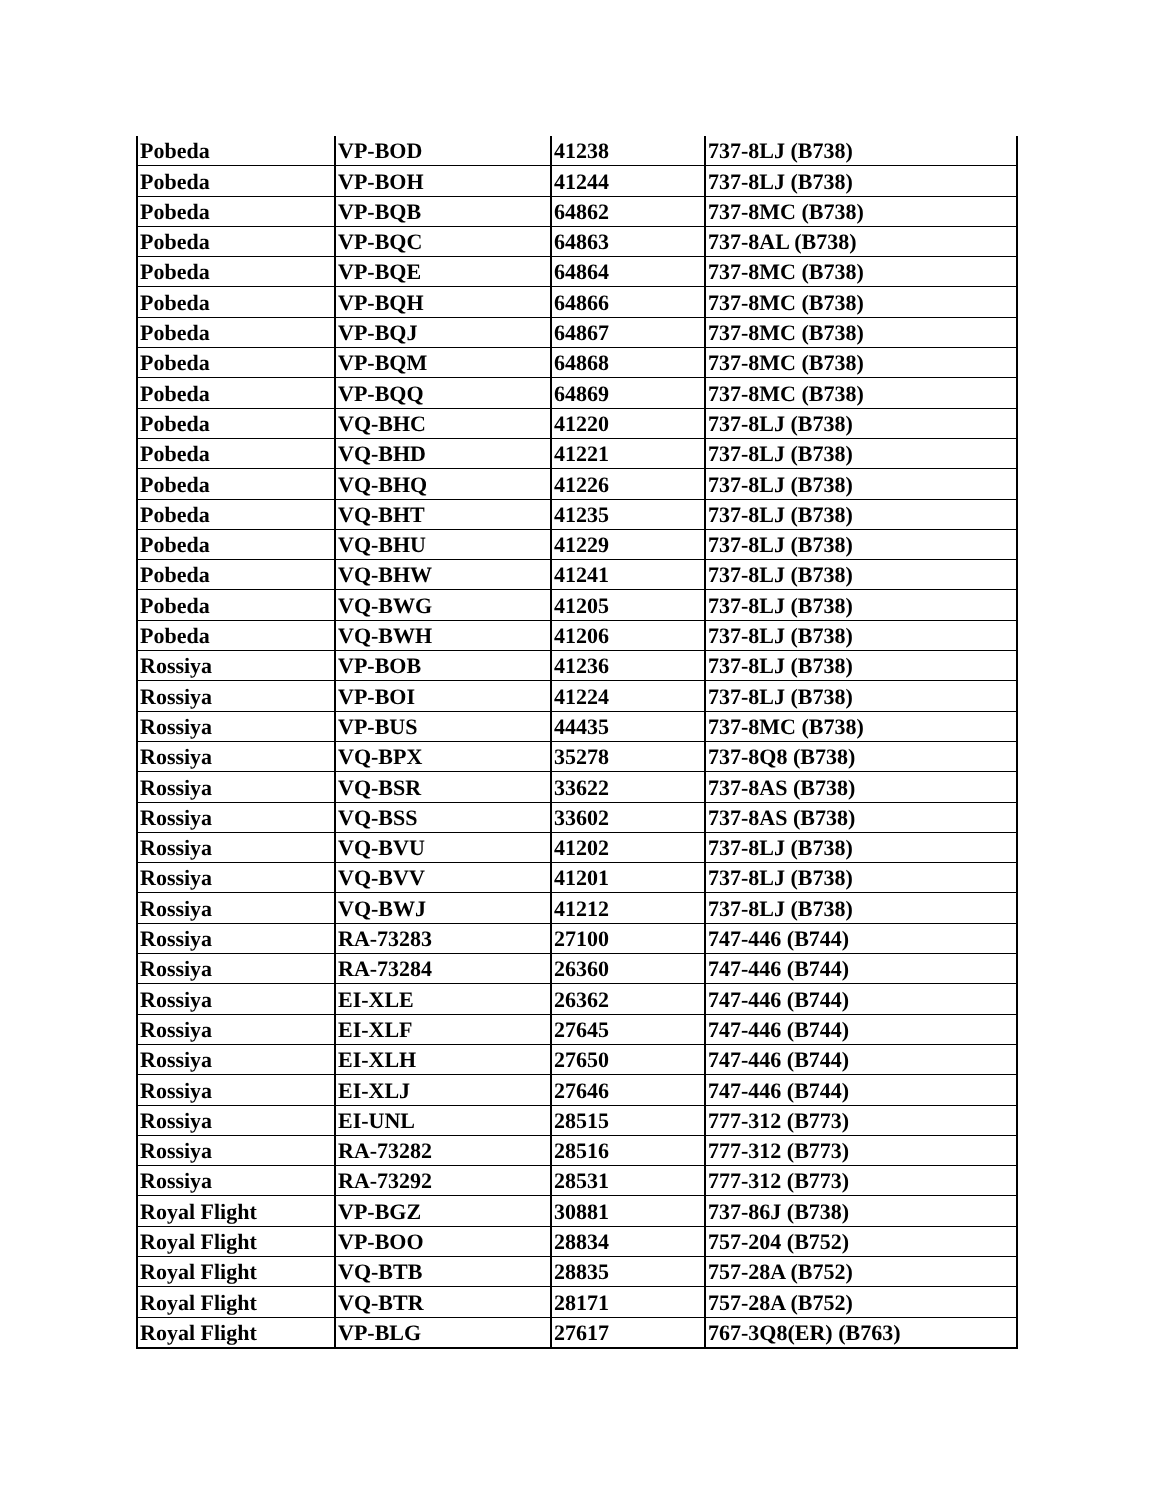| Pobeda | VP-BOD | 41238 | 737-8LJ (B738) |
| Pobeda | VP-BOH | 41244 | 737-8LJ (B738) |
| Pobeda | VP-BQB | 64862 | 737-8MC (B738) |
| Pobeda | VP-BQC | 64863 | 737-8AL (B738) |
| Pobeda | VP-BQE | 64864 | 737-8MC (B738) |
| Pobeda | VP-BQH | 64866 | 737-8MC (B738) |
| Pobeda | VP-BQJ | 64867 | 737-8MC (B738) |
| Pobeda | VP-BQM | 64868 | 737-8MC (B738) |
| Pobeda | VP-BQQ | 64869 | 737-8MC (B738) |
| Pobeda | VQ-BHC | 41220 | 737-8LJ (B738) |
| Pobeda | VQ-BHD | 41221 | 737-8LJ (B738) |
| Pobeda | VQ-BHQ | 41226 | 737-8LJ (B738) |
| Pobeda | VQ-BHT | 41235 | 737-8LJ (B738) |
| Pobeda | VQ-BHU | 41229 | 737-8LJ (B738) |
| Pobeda | VQ-BHW | 41241 | 737-8LJ (B738) |
| Pobeda | VQ-BWG | 41205 | 737-8LJ (B738) |
| Pobeda | VQ-BWH | 41206 | 737-8LJ (B738) |
| Rossiya | VP-BOB | 41236 | 737-8LJ (B738) |
| Rossiya | VP-BOI | 41224 | 737-8LJ (B738) |
| Rossiya | VP-BUS | 44435 | 737-8MC (B738) |
| Rossiya | VQ-BPX | 35278 | 737-8Q8 (B738) |
| Rossiya | VQ-BSR | 33622 | 737-8AS (B738) |
| Rossiya | VQ-BSS | 33602 | 737-8AS (B738) |
| Rossiya | VQ-BVU | 41202 | 737-8LJ (B738) |
| Rossiya | VQ-BVV | 41201 | 737-8LJ (B738) |
| Rossiya | VQ-BWJ | 41212 | 737-8LJ (B738) |
| Rossiya | RA-73283 | 27100 | 747-446 (B744) |
| Rossiya | RA-73284 | 26360 | 747-446 (B744) |
| Rossiya | EI-XLE | 26362 | 747-446 (B744) |
| Rossiya | EI-XLF | 27645 | 747-446 (B744) |
| Rossiya | EI-XLH | 27650 | 747-446 (B744) |
| Rossiya | EI-XLJ | 27646 | 747-446 (B744) |
| Rossiya | EI-UNL | 28515 | 777-312 (B773) |
| Rossiya | RA-73282 | 28516 | 777-312 (B773) |
| Rossiya | RA-73292 | 28531 | 777-312 (B773) |
| Royal Flight | VP-BGZ | 30881 | 737-86J (B738) |
| Royal Flight | VP-BOO | 28834 | 757-204 (B752) |
| Royal Flight | VQ-BTB | 28835 | 757-28A (B752) |
| Royal Flight | VQ-BTR | 28171 | 757-28A (B752) |
| Royal Flight | VP-BLG | 27617 | 767-3Q8(ER) (B763) |